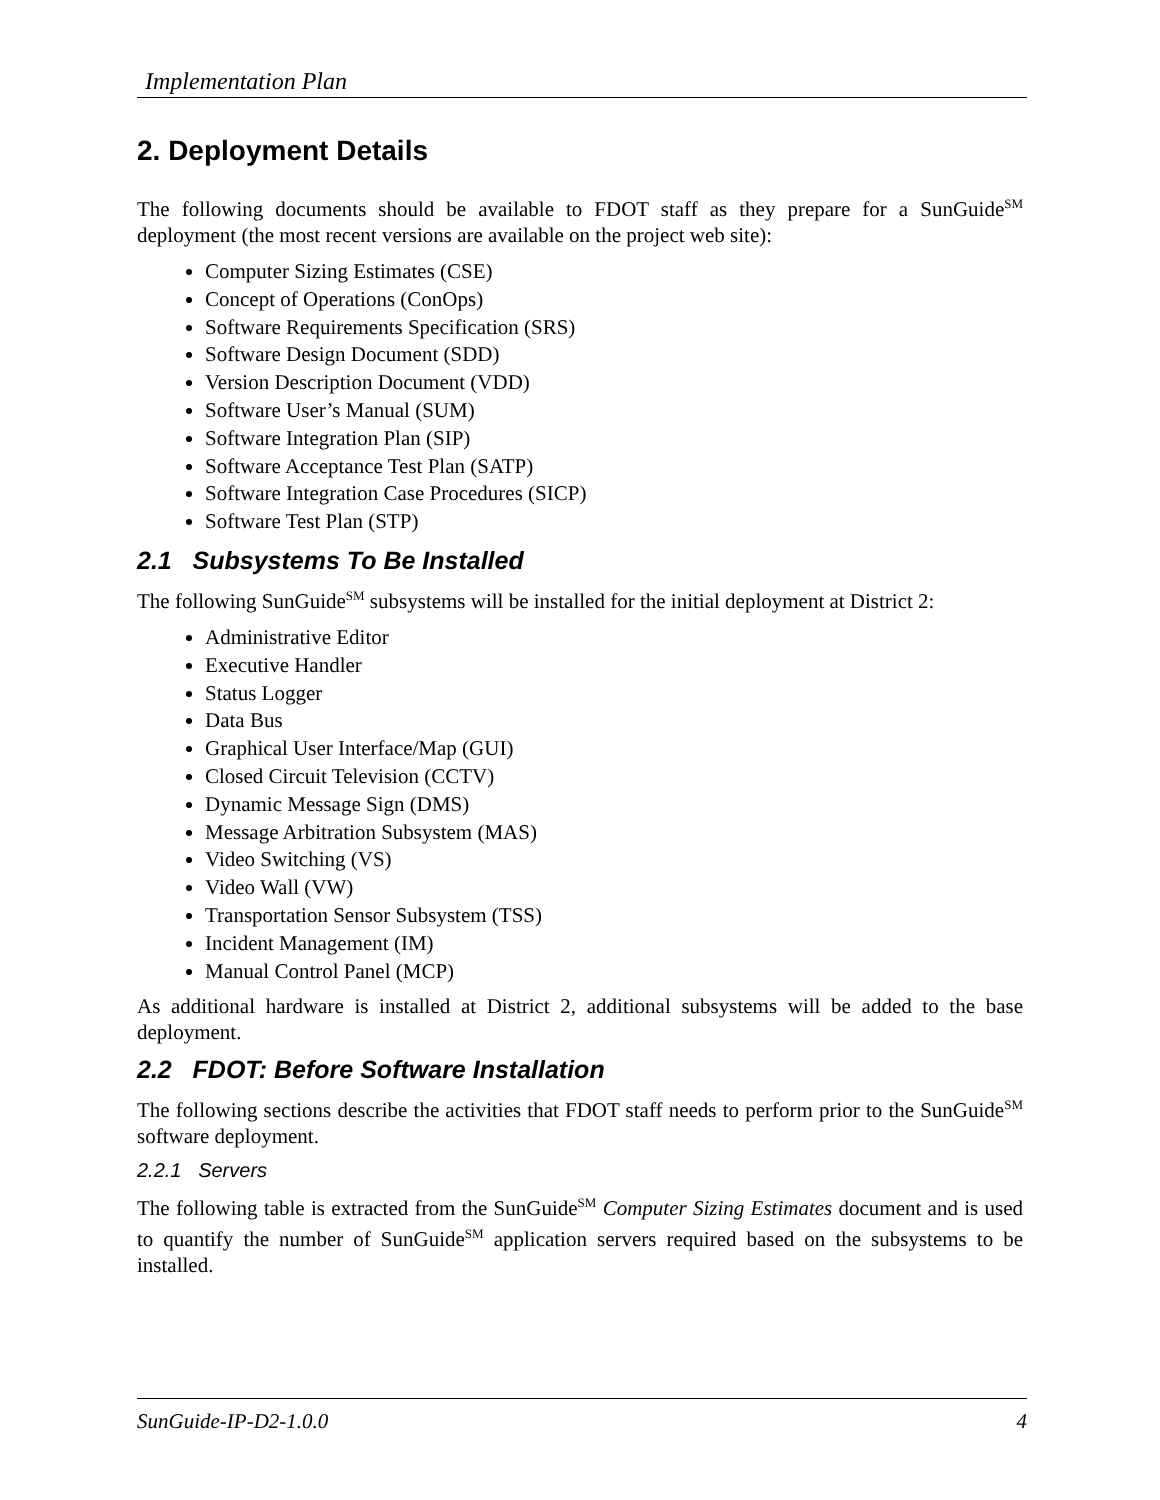Implementation Plan
2. Deployment Details
The following documents should be available to FDOT staff as they prepare for a SunGuide<sup>SM</sup> deployment (the most recent versions are available on the project web site):
Computer Sizing Estimates (CSE)
Concept of Operations (ConOps)
Software Requirements Specification (SRS)
Software Design Document (SDD)
Version Description Document (VDD)
Software User’s Manual (SUM)
Software Integration Plan (SIP)
Software Acceptance Test Plan (SATP)
Software Integration Case Procedures (SICP)
Software Test Plan (STP)
2.1 Subsystems To Be Installed
The following SunGuide<sup>SM</sup> subsystems will be installed for the initial deployment at District 2:
Administrative Editor
Executive Handler
Status Logger
Data Bus
Graphical User Interface/Map (GUI)
Closed Circuit Television (CCTV)
Dynamic Message Sign (DMS)
Message Arbitration Subsystem (MAS)
Video Switching (VS)
Video Wall (VW)
Transportation Sensor Subsystem (TSS)
Incident Management (IM)
Manual Control Panel (MCP)
As additional hardware is installed at District 2, additional subsystems will be added to the base deployment.
2.2 FDOT: Before Software Installation
The following sections describe the activities that FDOT staff needs to perform prior to the SunGuide<sup>SM</sup> software deployment.
2.2.1 Servers
The following table is extracted from the SunGuide<sup>SM</sup> Computer Sizing Estimates document and is used to quantify the number of SunGuide<sup>SM</sup> application servers required based on the subsystems to be installed.
SunGuide-IP-D2-1.0.0 4